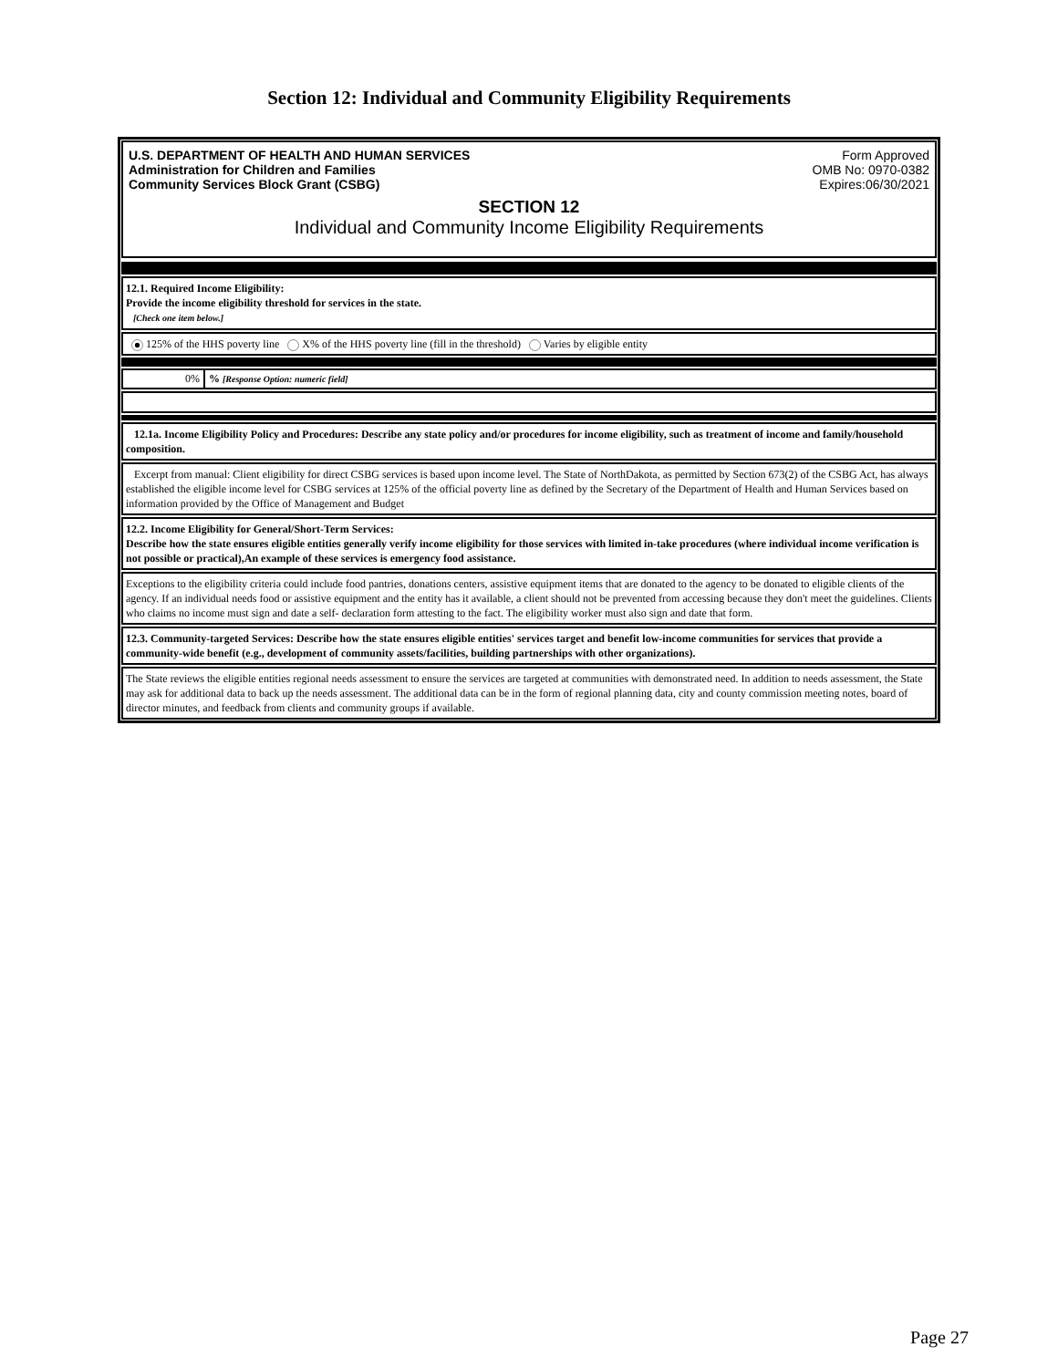Section 12: Individual and Community Eligibility Requirements
U.S. DEPARTMENT OF HEALTH AND HUMAN SERVICES
Administration for Children and Families
Community Services Block Grant (CSBG)
Form Approved
OMB No: 0970-0382
Expires:06/30/2021
SECTION 12
Individual and Community Income Eligibility Requirements
12.1. Required Income Eligibility:
Provide the income eligibility threshold for services in the state.
[Check one item below.]
125% of the HHS poverty line X% of the HHS poverty line (fill in the threshold) Varies by eligible entity
| 0% | % [Response Option: numeric field] |
12.1a. Income Eligibility Policy and Procedures: Describe any state policy and/or procedures for income eligibility, such as treatment of income and family/household composition.
Excerpt from manual: Client eligibility for direct CSBG services is based upon income level. The State of NorthDakota, as permitted by Section 673(2) of the CSBG Act, has always established the eligible income level for CSBG services at 125% of the official poverty line as defined by the Secretary of the Department of Health and Human Services based on information provided by the Office of Management and Budget
12.2. Income Eligibility for General/Short-Term Services:
Describe how the state ensures eligible entities generally verify income eligibility for those services with limited in-take procedures (where individual income verification is not possible or practical),An example of these services is emergency food assistance.
Exceptions to the eligibility criteria could include food pantries, donations centers, assistive equipment items that are donated to the agency to be donated to eligible clients of the agency. If an individual needs food or assistive equipment and the entity has it available, a client should not be prevented from accessing because they don't meet the guidelines. Clients who claims no income must sign and date a self- declaration form attesting to the fact. The eligibility worker must also sign and date that form.
12.3. Community-targeted Services: Describe how the state ensures eligible entities' services target and benefit low-income communities for services that provide a community-wide benefit (e.g., development of community assets/facilities, building partnerships with other organizations).
The State reviews the eligible entities regional needs assessment to ensure the services are targeted at communities with demonstrated need. In addition to needs assessment, the State may ask for additional data to back up the needs assessment. The additional data can be in the form of regional planning data, city and county commission meeting notes, board of director minutes, and feedback from clients and community groups if available.
Page 27